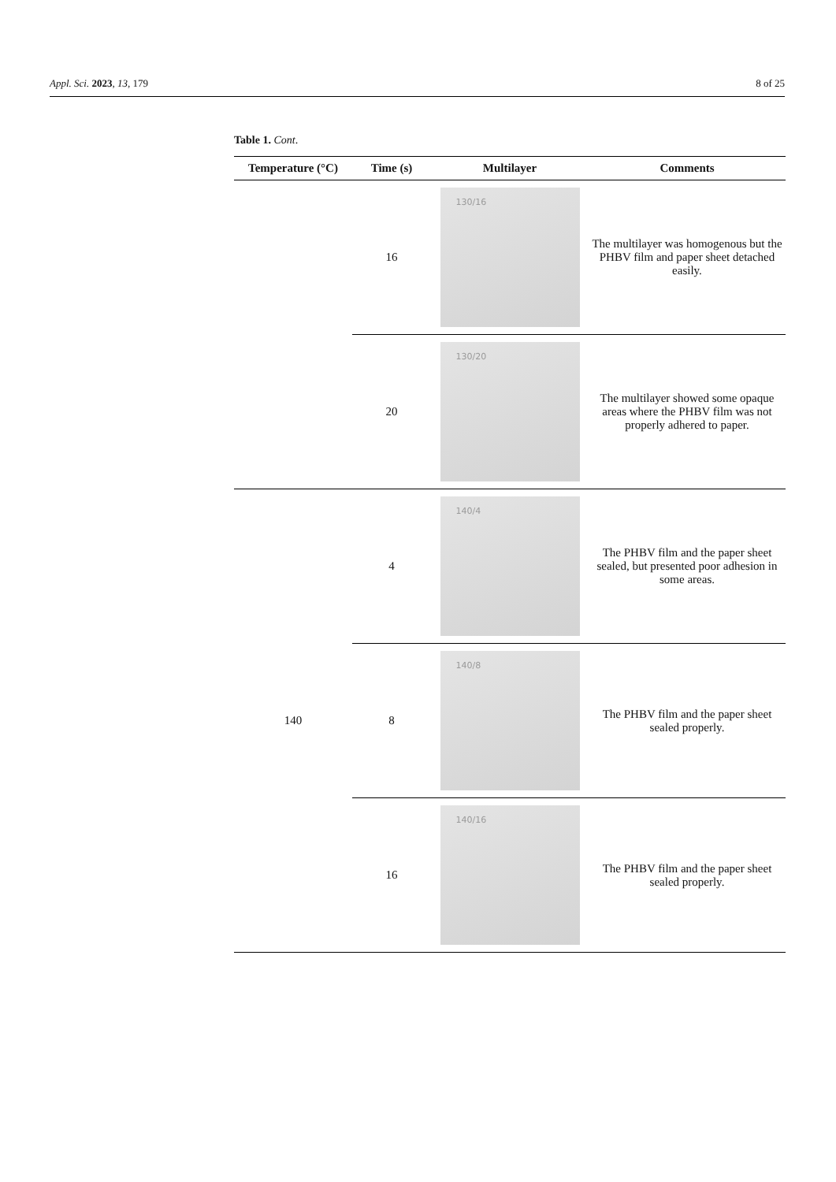Appl. Sci. 2023, 13, 179 8 of 25
Table 1. Cont.
| Temperature (°C) | Time (s) | Multilayer | Comments |
| --- | --- | --- | --- |
| | 16 | 130/16 | The multilayer was homogenous but the PHBV film and paper sheet detached easily. |
| | 20 | 130/20 | The multilayer showed some opaque areas where the PHBV film was not properly adhered to paper. |
| 140 | 4 | 140/4 | The PHBV film and the paper sheet sealed, but presented poor adhesion in some areas. |
| | 8 | 140/8 | The PHBV film and the paper sheet sealed properly. |
| | 16 | 140/16 | The PHBV film and the paper sheet sealed properly. |